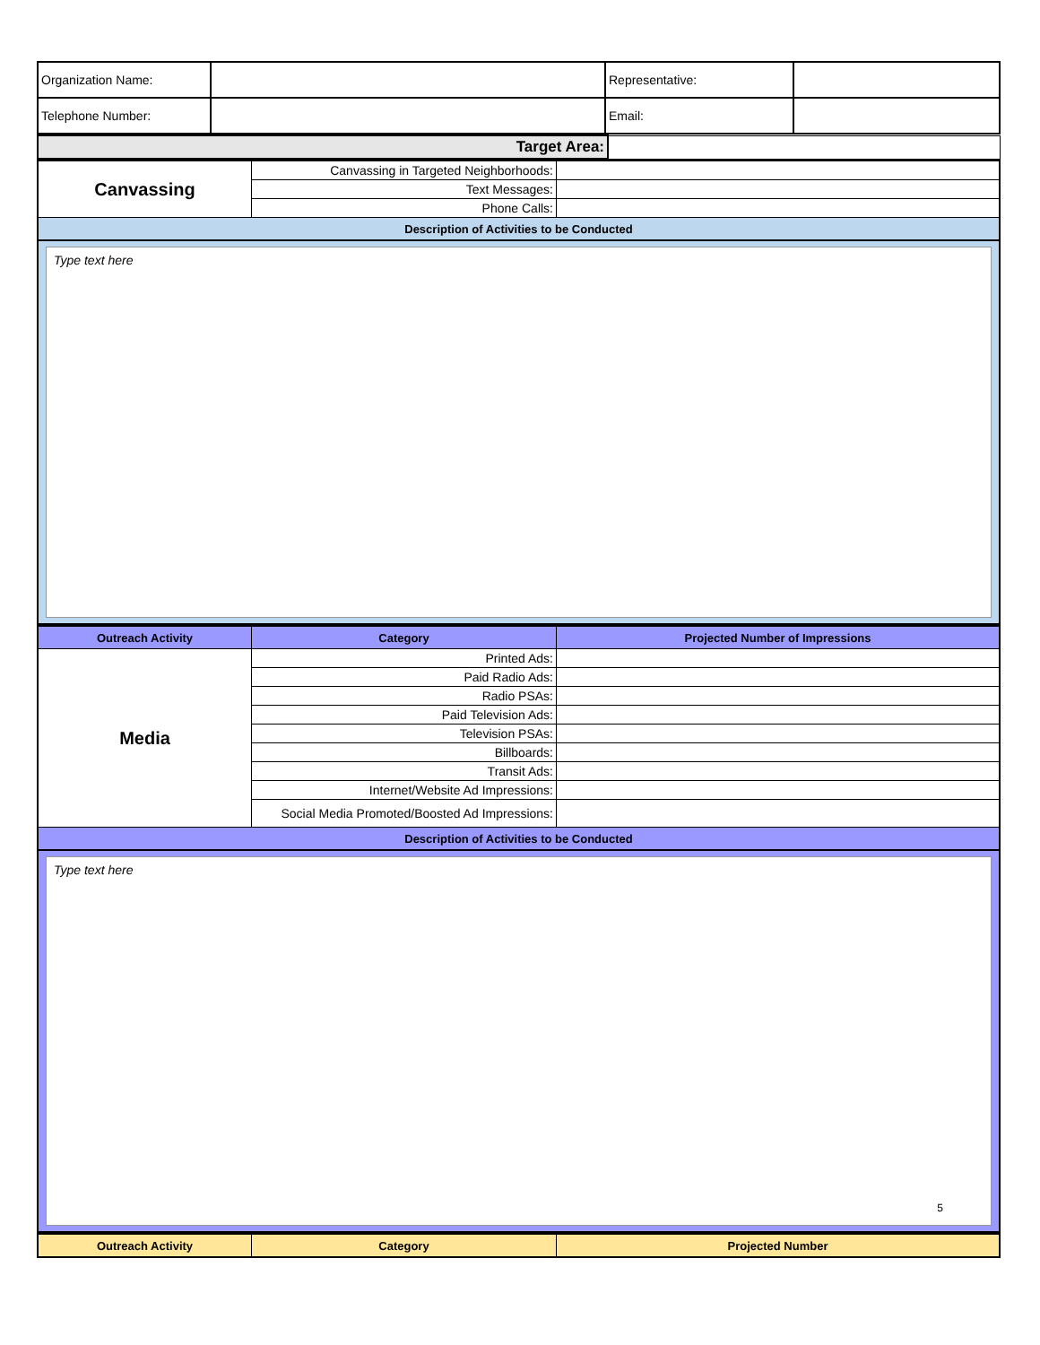| Organization Name: | | Representative: | |
| Telephone Number: | | Email: | |
| Target Area: | |
| Canvassing | Canvassing in Targeted Neighborhoods: | |
| | Text Messages: | |
| | Phone Calls: | |
| Description of Activities to be Conducted | | |
Type text here
| Outreach Activity | Category | Projected Number of Impressions |
| --- | --- | --- |
| Media | Printed Ads: | |
| | Paid Radio Ads: | |
| | Radio PSAs: | |
| | Paid Television Ads: | |
| | Television PSAs: | |
| | Billboards: | |
| | Transit Ads: | |
| | Internet/Website Ad Impressions: | |
| | Social Media Promoted/Boosted Ad Impressions: | |
| Description of Activities to be Conducted | | |
Type text here
5
| Outreach Activity | Category | Projected Number |
| --- | --- | --- |